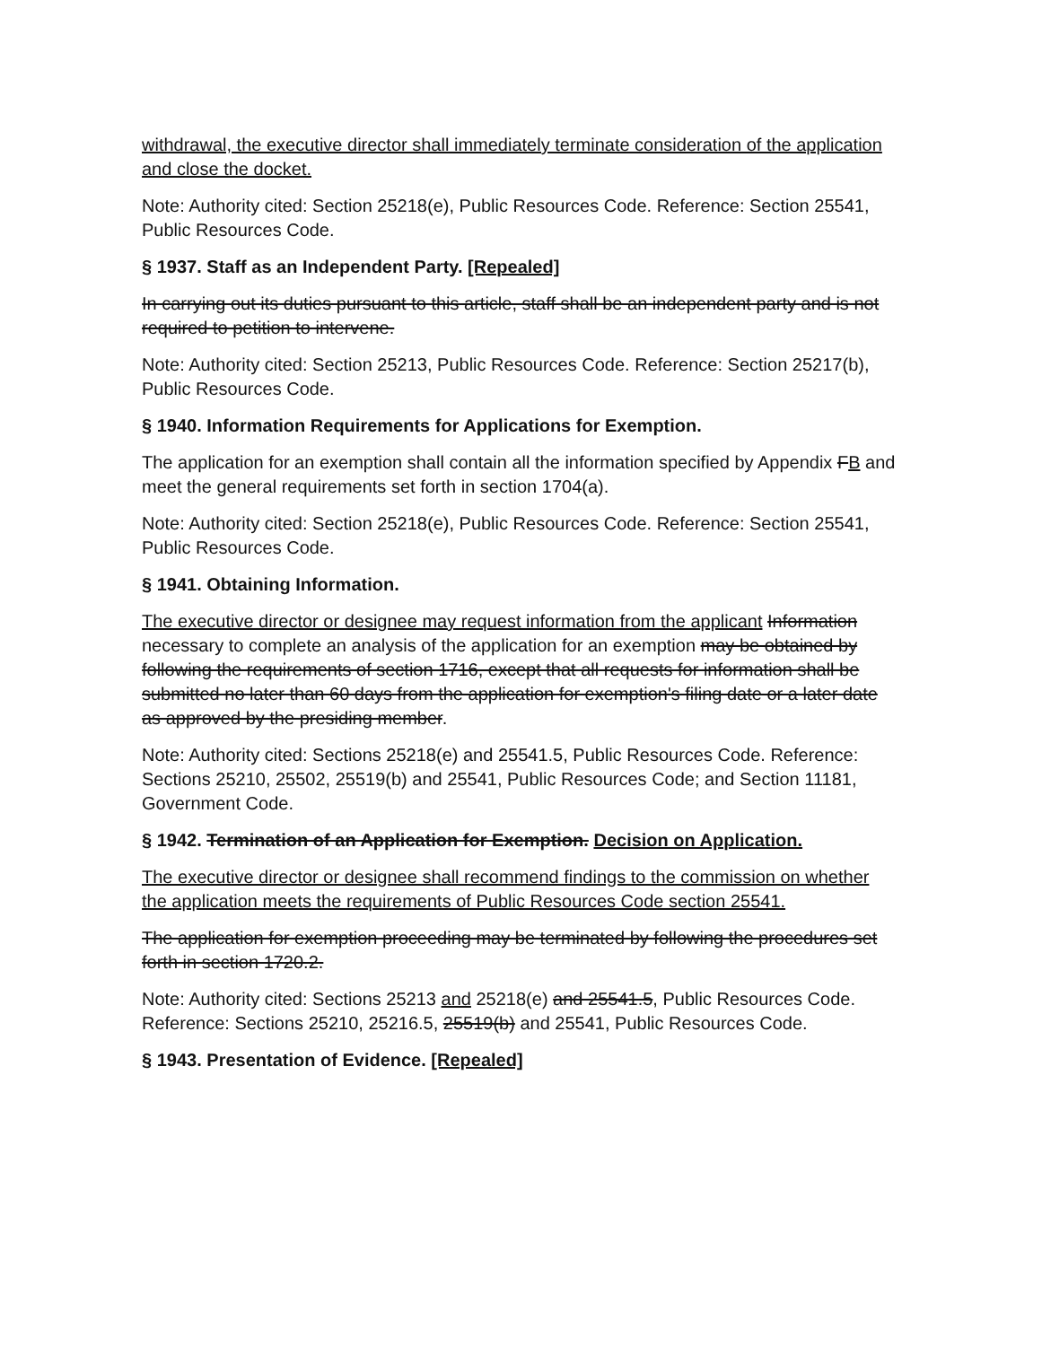withdrawal, the executive director shall immediately terminate consideration of the application and close the docket.
Note: Authority cited: Section 25218(e), Public Resources Code. Reference: Section 25541, Public Resources Code.
§ 1937. Staff as an Independent Party. [Repealed]
In carrying out its duties pursuant to this article, staff shall be an independent party and is not required to petition to intervene.
Note: Authority cited: Section 25213, Public Resources Code. Reference: Section 25217(b), Public Resources Code.
§ 1940. Information Requirements for Applications for Exemption.
The application for an exemption shall contain all the information specified by Appendix FB and meet the general requirements set forth in section 1704(a).
Note: Authority cited: Section 25218(e), Public Resources Code. Reference: Section 25541, Public Resources Code.
§ 1941. Obtaining Information.
The executive director or designee may request information from the applicant Information necessary to complete an analysis of the application for an exemption may be obtained by following the requirements of section 1716, except that all requests for information shall be submitted no later than 60 days from the application for exemption's filing date or a later date as approved by the presiding member.
Note: Authority cited: Sections 25218(e) and 25541.5, Public Resources Code. Reference: Sections 25210, 25502, 25519(b) and 25541, Public Resources Code; and Section 11181, Government Code.
§ 1942. Termination of an Application for Exemption. Decision on Application.
The executive director or designee shall recommend findings to the commission on whether the application meets the requirements of Public Resources Code section 25541.
The application for exemption proceeding may be terminated by following the procedures set forth in section 1720.2.
Note: Authority cited: Sections 25213 and 25218(e) and 25541.5, Public Resources Code. Reference: Sections 25210, 25216.5, 25519(b) and 25541, Public Resources Code.
§ 1943. Presentation of Evidence. [Repealed]